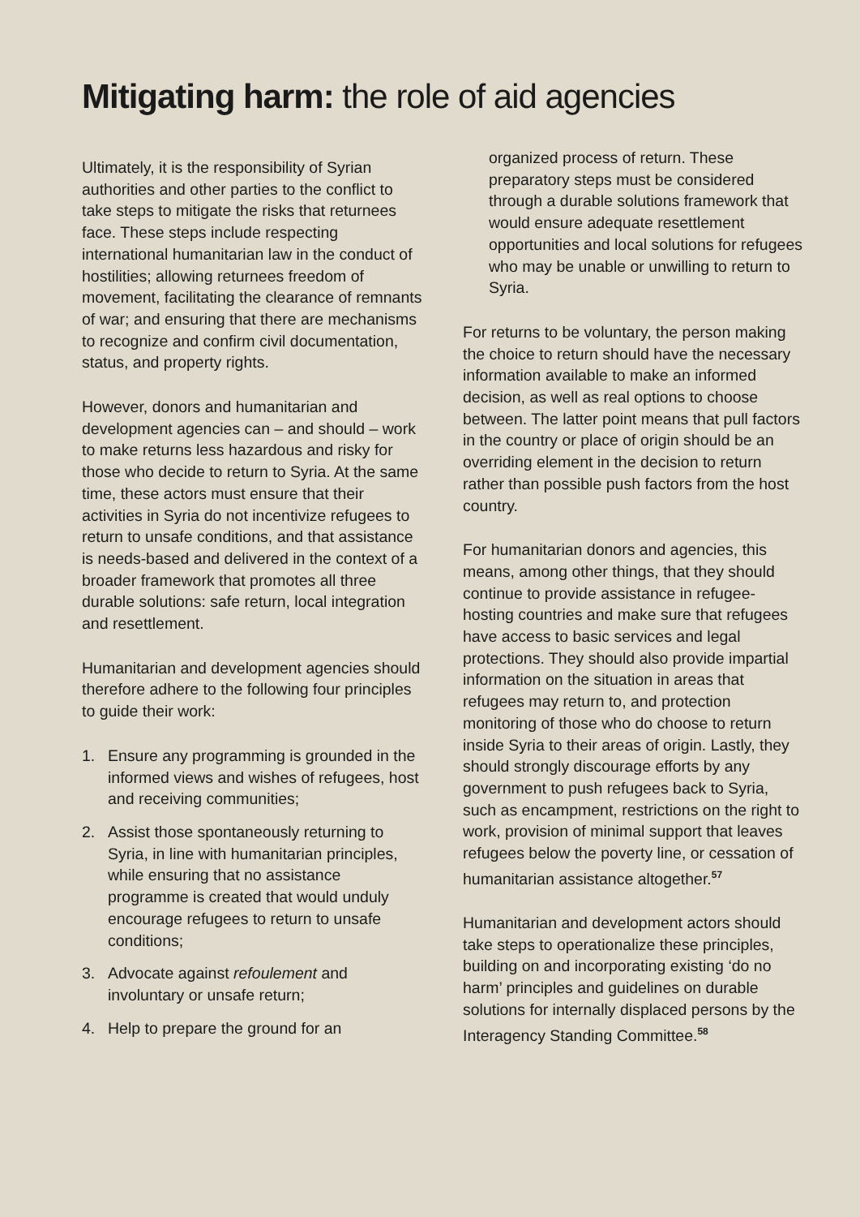Mitigating harm: the role of aid agencies
Ultimately, it is the responsibility of Syrian authorities and other parties to the conflict to take steps to mitigate the risks that returnees face. These steps include respecting international humanitarian law in the conduct of hostilities; allowing returnees freedom of movement, facilitating the clearance of remnants of war; and ensuring that there are mechanisms to recognize and confirm civil documentation, status, and property rights.
However, donors and humanitarian and development agencies can – and should – work to make returns less hazardous and risky for those who decide to return to Syria. At the same time, these actors must ensure that their activities in Syria do not incentivize refugees to return to unsafe conditions, and that assistance is needs-based and delivered in the context of a broader framework that promotes all three durable solutions: safe return, local integration and resettlement.
Humanitarian and development agencies should therefore adhere to the following four principles to guide their work:
1. Ensure any programming is grounded in the informed views and wishes of refugees, host and receiving communities;
2. Assist those spontaneously returning to Syria, in line with humanitarian principles, while ensuring that no assistance programme is created that would unduly encourage refugees to return to unsafe conditions;
3. Advocate against refoulement and involuntary or unsafe return;
4. Help to prepare the ground for an
organized process of return. These preparatory steps must be considered through a durable solutions framework that would ensure adequate resettlement opportunities and local solutions for refugees who may be unable or unwilling to return to Syria.
For returns to be voluntary, the person making the choice to return should have the necessary information available to make an informed decision, as well as real options to choose between. The latter point means that pull factors in the country or place of origin should be an overriding element in the decision to return rather than possible push factors from the host country.
For humanitarian donors and agencies, this means, among other things, that they should continue to provide assistance in refugee-hosting countries and make sure that refugees have access to basic services and legal protections. They should also provide impartial information on the situation in areas that refugees may return to, and protection monitoring of those who do choose to return inside Syria to their areas of origin. Lastly, they should strongly discourage efforts by any government to push refugees back to Syria, such as encampment, restrictions on the right to work, provision of minimal support that leaves refugees below the poverty line, or cessation of humanitarian assistance altogether.<sup>57</sup>
Humanitarian and development actors should take steps to operationalize these principles, building on and incorporating existing ‘do no harm’ principles and guidelines on durable solutions for internally displaced persons by the Interagency Standing Committee.<sup>58</sup>